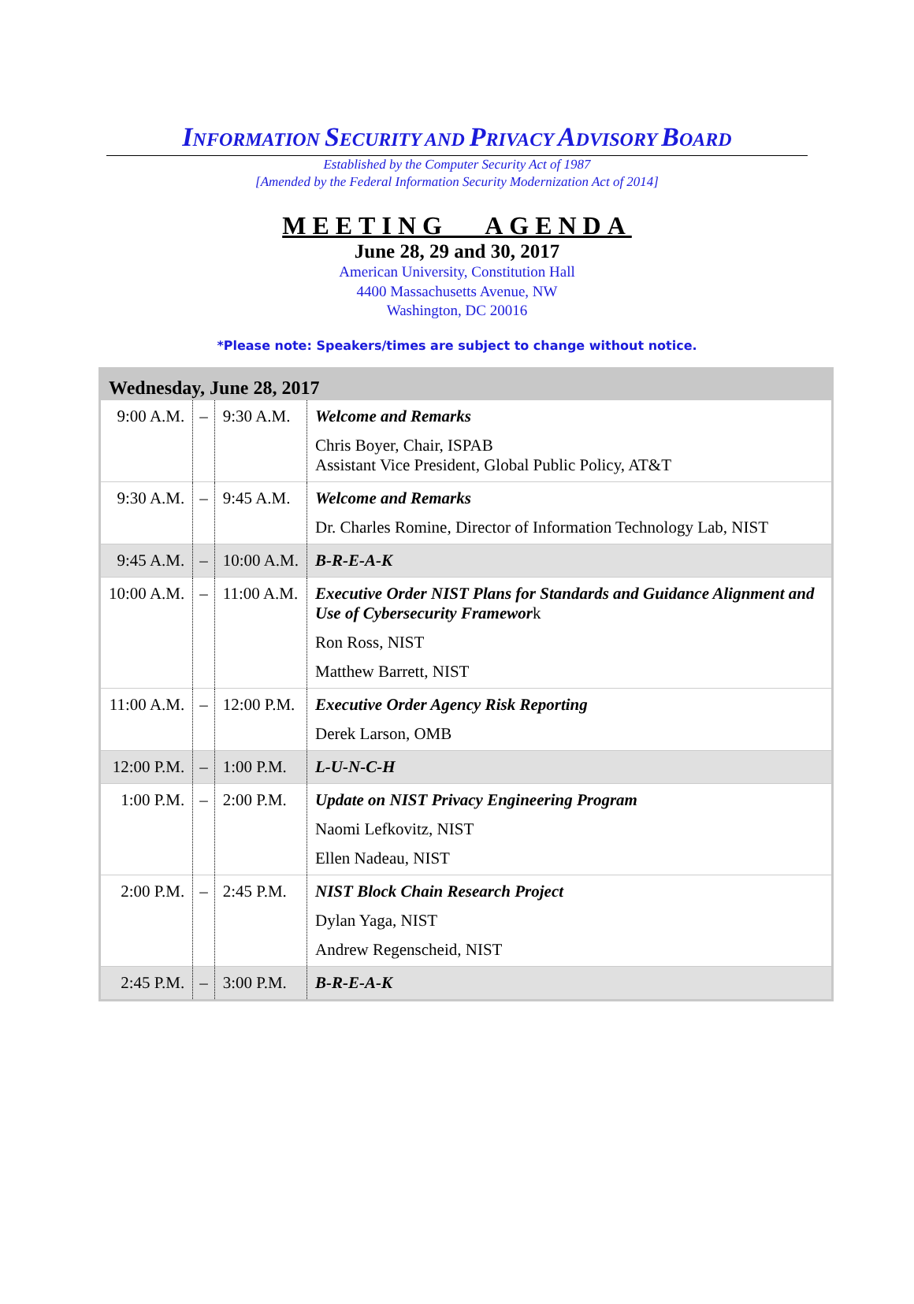INFORMATION SECURITY AND PRIVACY ADVISORY BOARD
Established by the Computer Security Act of 1987
[Amended by the Federal Information Security Modernization Act of 2014]
MEETING AGENDA
June 28, 29 and 30, 2017
American University, Constitution Hall
4400 Massachusetts Avenue, NW
Washington, DC 20016
*Please note: Speakers/times are subject to change without notice.
| Wednesday, June 28, 2017 | | | |
| --- | --- | --- | --- |
| 9:00 A.M. | – | 9:30 A.M. | Welcome and Remarks Chris Boyer, Chair, ISPAB Assistant Vice President, Global Public Policy, AT&T |
| 9:30 A.M. | – | 9:45 A.M. | Welcome and Remarks Dr. Charles Romine, Director of Information Technology Lab, NIST |
| 9:45 A.M. | – | 10:00 A.M. | B-R-E-A-K |
| 10:00 A.M. | – | 11:00 A.M. | Executive Order NIST Plans for Standards and Guidance Alignment and Use of Cybersecurity Framewor k Ron Ross, NIST Matthew Barrett, NIST |
| 11:00 A.M. | – | 12:00 P.M. | Executive Order Agency Risk Reporting Derek Larson, OMB |
| 12:00 P.M. | – | 1:00 P.M. | L-U-N-C-H |
| 1:00 P.M. | – | 2:00 P.M. | Update on NIST Privacy Engineering Program Naomi Lefkovitz, NIST Ellen Nadeau, NIST |
| 2:00 P.M. | – | 2:45 P.M. | NIST Block Chain Research Project Dylan Yaga, NIST Andrew Regenscheid, NIST |
| 2:45 P.M. | – | 3:00 P.M. | B-R-E-A-K |